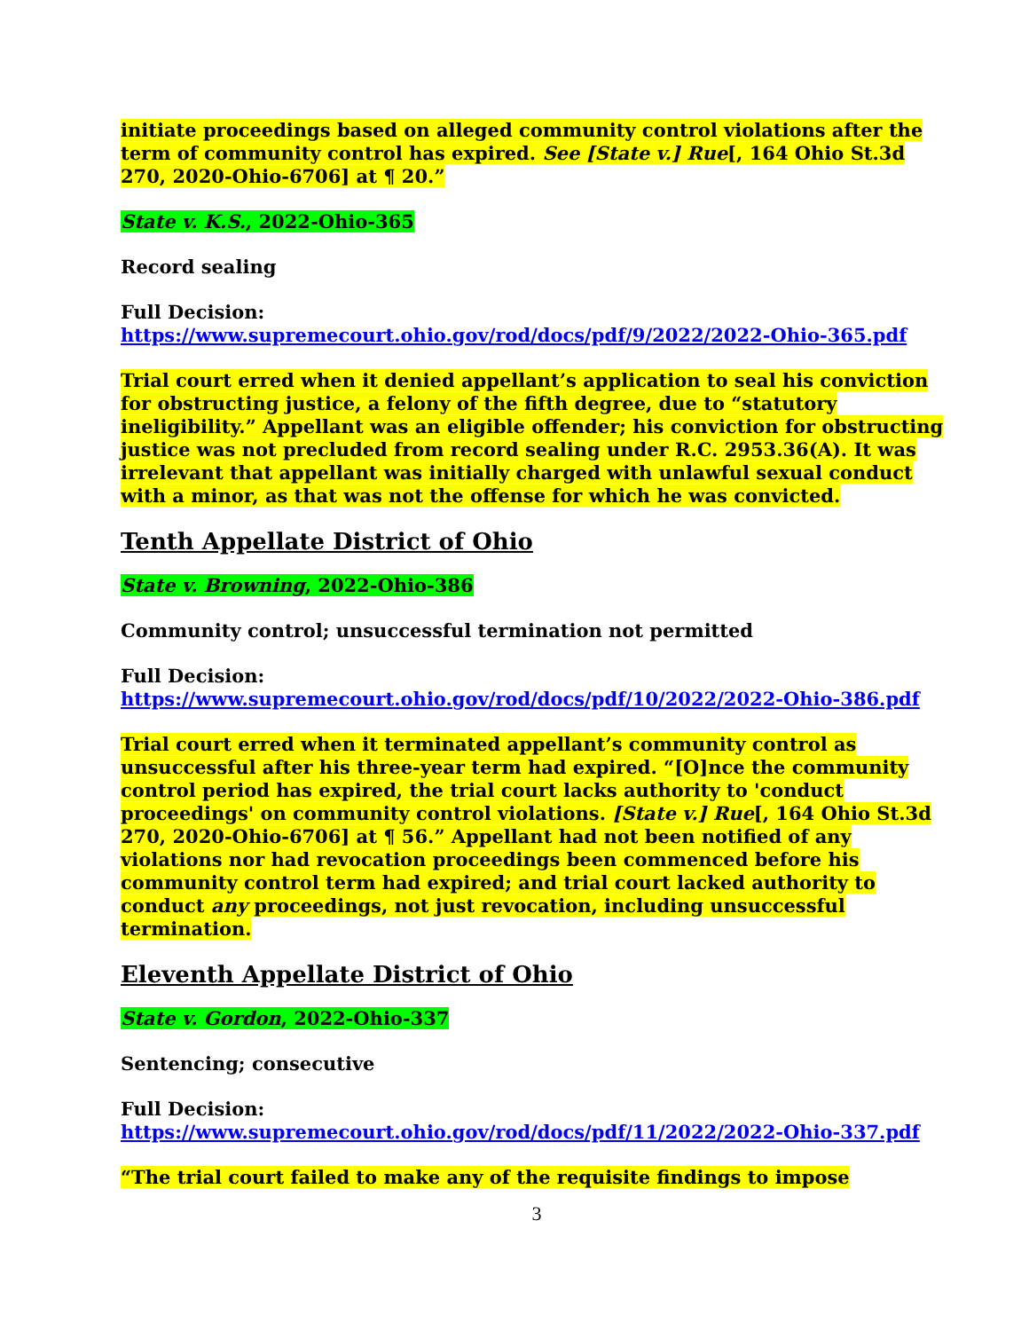initiate proceedings based on alleged community control violations after the term of community control has expired. See [State v.] Rue[, 164 Ohio St.3d 270, 2020-Ohio-6706] at ¶ 20.”
State v. K.S., 2022-Ohio-365
Record sealing
Full Decision:
https://www.supremecourt.ohio.gov/rod/docs/pdf/9/2022/2022-Ohio-365.pdf
Trial court erred when it denied appellant’s application to seal his conviction for obstructing justice, a felony of the fifth degree, due to “statutory ineligibility.” Appellant was an eligible offender; his conviction for obstructing justice was not precluded from record sealing under R.C. 2953.36(A). It was irrelevant that appellant was initially charged with unlawful sexual conduct with a minor, as that was not the offense for which he was convicted.
Tenth Appellate District of Ohio
State v. Browning, 2022-Ohio-386
Community control; unsuccessful termination not permitted
Full Decision:
https://www.supremecourt.ohio.gov/rod/docs/pdf/10/2022/2022-Ohio-386.pdf
Trial court erred when it terminated appellant’s community control as unsuccessful after his three-year term had expired. “[O]nce the community control period has expired, the trial court lacks authority to 'conduct proceedings' on community control violations. [State v.] Rue[, 164 Ohio St.3d 270, 2020-Ohio-6706] at ¶ 56.” Appellant had not been notified of any violations nor had revocation proceedings been commenced before his community control term had expired; and trial court lacked authority to conduct any proceedings, not just revocation, including unsuccessful termination.
Eleventh Appellate District of Ohio
State v. Gordon, 2022-Ohio-337
Sentencing; consecutive
Full Decision:
https://www.supremecourt.ohio.gov/rod/docs/pdf/11/2022/2022-Ohio-337.pdf
“The trial court failed to make any of the requisite findings to impose
3